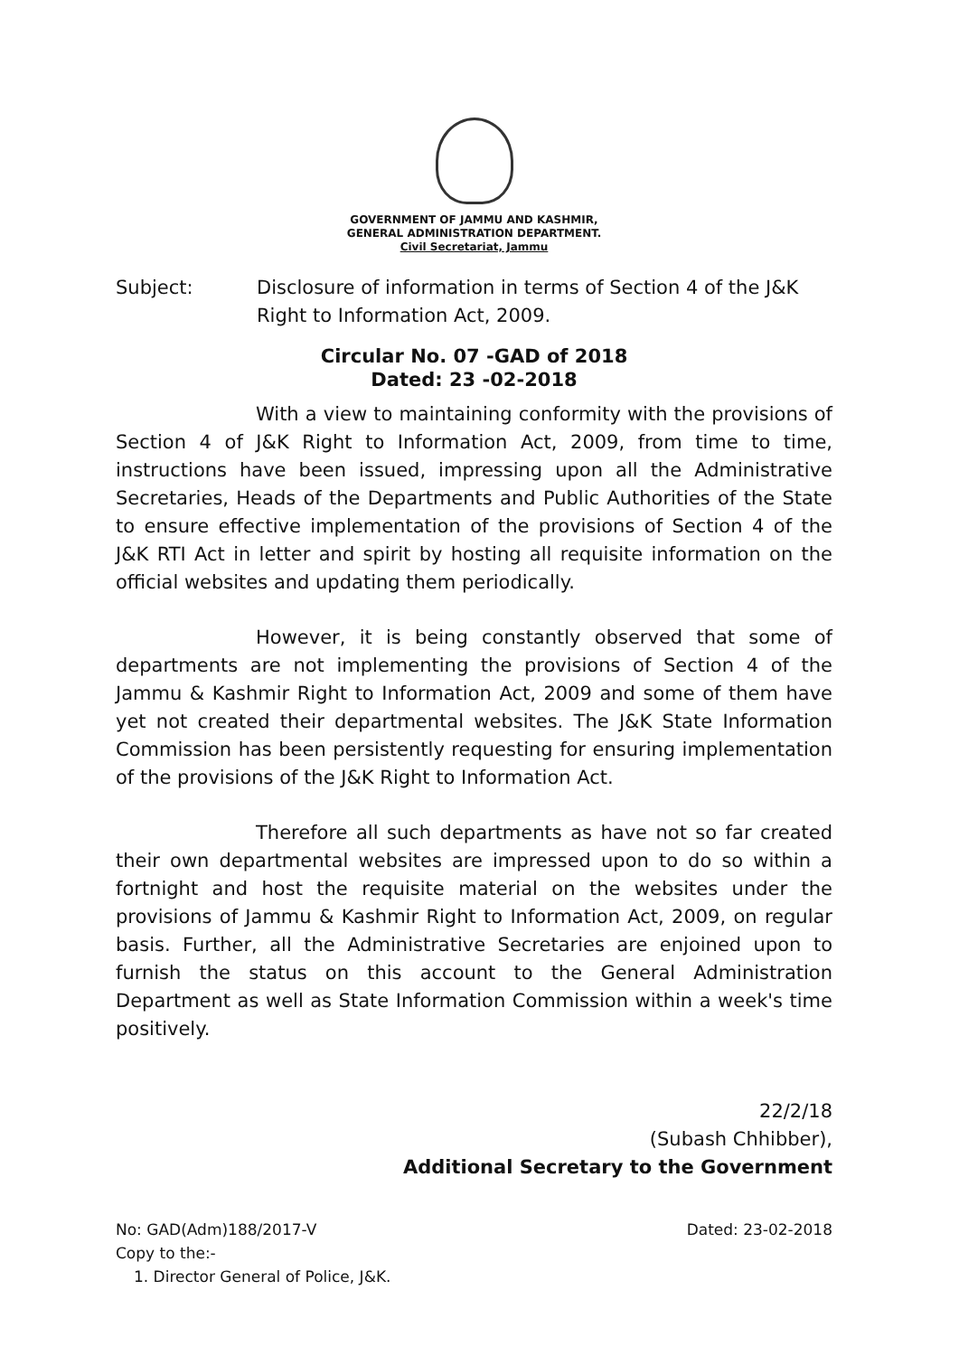GOVERNMENT OF JAMMU AND KASHMIR,
GENERAL ADMINISTRATION DEPARTMENT.
Civil Secretariat, Jammu
Subject: Disclosure of information in terms of Section 4 of the J&K Right to Information Act, 2009.
Circular No. 07 -GAD of 2018
Dated: 23 -02-2018
With a view to maintaining conformity with the provisions of Section 4 of J&K Right to Information Act, 2009, from time to time, instructions have been issued, impressing upon all the Administrative Secretaries, Heads of the Departments and Public Authorities of the State to ensure effective implementation of the provisions of Section 4 of the J&K RTI Act in letter and spirit by hosting all requisite information on the official websites and updating them periodically.
However, it is being constantly observed that some of departments are not implementing the provisions of Section 4 of the Jammu & Kashmir Right to Information Act, 2009 and some of them have yet not created their departmental websites. The J&K State Information Commission has been persistently requesting for ensuring implementation of the provisions of the J&K Right to Information Act.
Therefore all such departments as have not so far created their own departmental websites are impressed upon to do so within a fortnight and host the requisite material on the websites under the provisions of Jammu & Kashmir Right to Information Act, 2009, on regular basis. Further, all the Administrative Secretaries are enjoined upon to furnish the status on this account to the General Administration Department as well as State Information Commission within a week's time positively.
22/2/18
(Subash Chhibber),
Additional Secretary to the Government
No: GAD(Adm)188/2017-V Dated: 23-02-2018
Copy to the:-
1. Director General of Police, J&K.